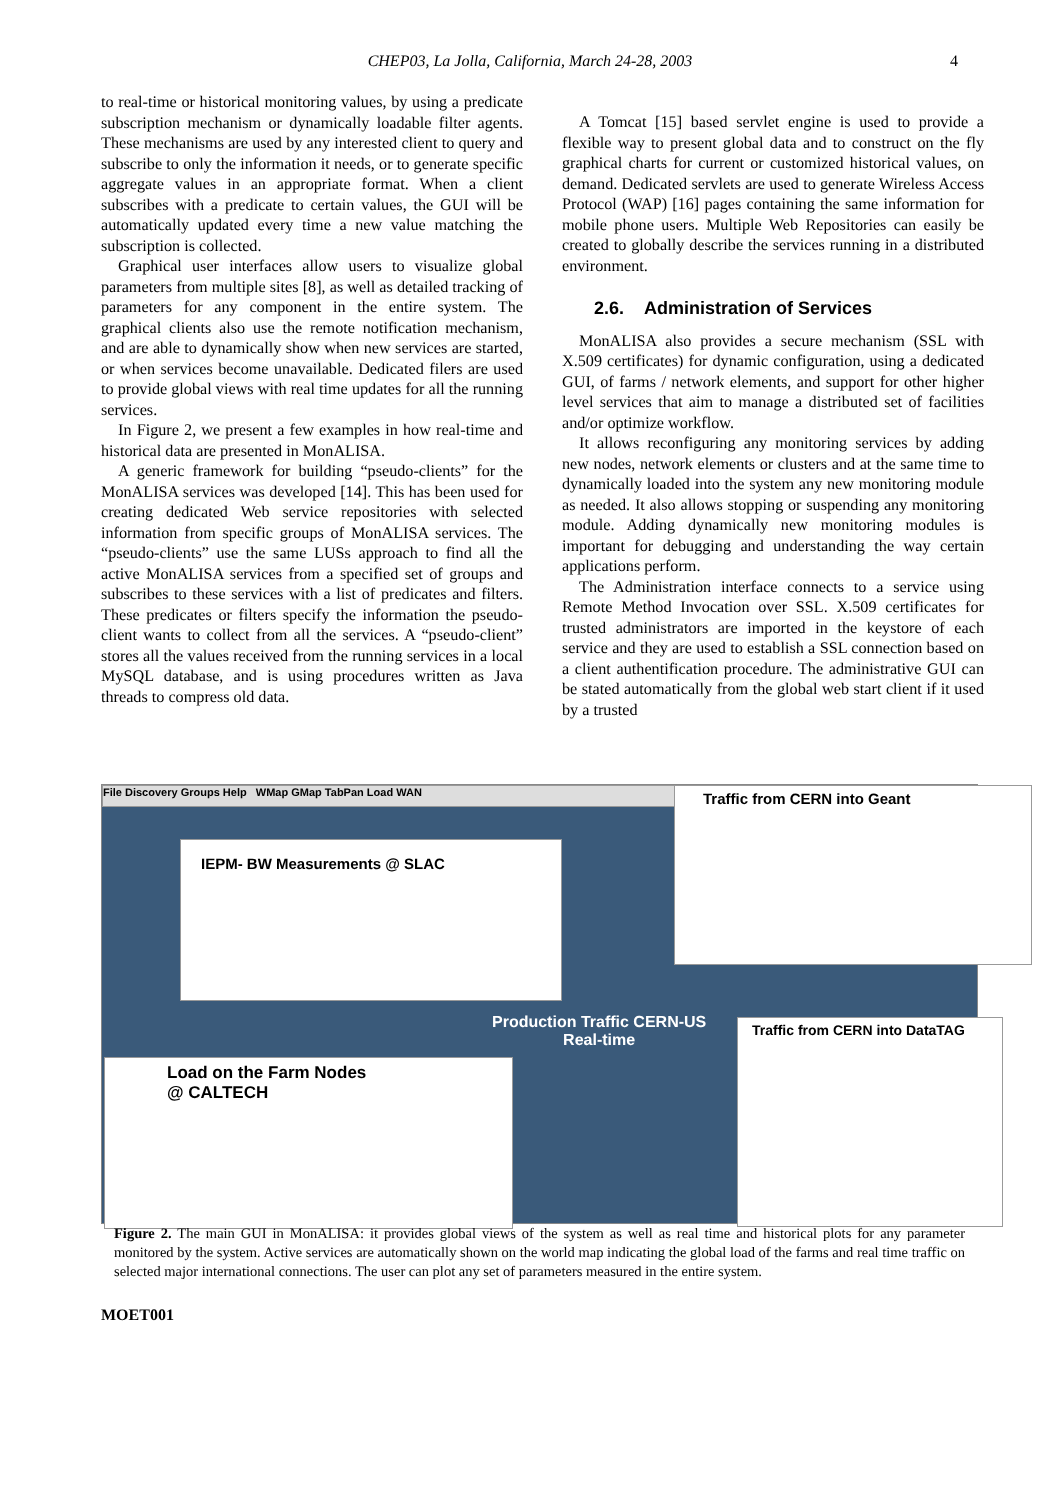CHEP03, La Jolla, California, March 24-28, 2003 4
to real-time or historical monitoring values, by using a predicate subscription mechanism or dynamically loadable filter agents. These mechanisms are used by any interested client to query and subscribe to only the information it needs, or to generate specific aggregate values in an appropriate format. When a client subscribes with a predicate to certain values, the GUI will be automatically updated every time a new value matching the subscription is collected.
Graphical user interfaces allow users to visualize global parameters from multiple sites [8], as well as detailed tracking of parameters for any component in the entire system. The graphical clients also use the remote notification mechanism, and are able to dynamically show when new services are started, or when services become unavailable. Dedicated filers are used to provide global views with real time updates for all the running services.
In Figure 2, we present a few examples in how real-time and historical data are presented in MonALISA.
A generic framework for building “pseudo-clients” for the MonALISA services was developed [14]. This has been used for creating dedicated Web service repositories with selected information from specific groups of MonALISA services. The “pseudo-clients” use the same LUSs approach to find all the active MonALISA services from a specified set of groups and subscribes to these services with a list of predicates and filters. These predicates or filters specify the information the pseudo-client wants to collect from all the services. A “pseudo-client” stores all the values received from the running services in a local MySQL database, and is using procedures written as Java threads to compress old data.
A Tomcat [15] based servlet engine is used to provide a flexible way to present global data and to construct on the fly graphical charts for current or customized historical values, on demand. Dedicated servlets are used to generate Wireless Access Protocol (WAP) [16] pages containing the same information for mobile phone users. Multiple Web Repositories can easily be created to globally describe the services running in a distributed environment.
2.6. Administration of Services
MonALISA also provides a secure mechanism (SSL with X.509 certificates) for dynamic configuration, using a dedicated GUI, of farms / network elements, and support for other higher level services that aim to manage a distributed set of facilities and/or optimize workflow.
It allows reconfiguring any monitoring services by adding new nodes, network elements or clusters and at the same time to dynamically loaded into the system any new monitoring module as needed. It also allows stopping or suspending any monitoring module. Adding dynamically new monitoring modules is important for debugging and understanding the way certain applications perform.
The Administration interface connects to a service using Remote Method Invocation over SSL. X.509 certificates for trusted administrators are imported in the keystore of each service and they are used to establish a SSL connection based on a client authentification procedure. The administrative GUI can be stated automatically from the global web start client if it used by a trusted
File Discovery Groups Help WMap GMap TabPan Load WAN
IEPM- BW Measurements @ SLAC
Traffic from CERN into Geant
Load on the Farm Nodes
@ CALTECH
Traffic from CERN into DataTAG
Production Traffic CERN-US
Real-time
Figure 2. The main GUI in MonALISA: it provides global views of the system as well as real time and historical plots for any parameter monitored by the system. Active services are automatically shown on the world map indicating the global load of the farms and real time traffic on selected major international connections. The user can plot any set of parameters measured in the entire system.
MOET001